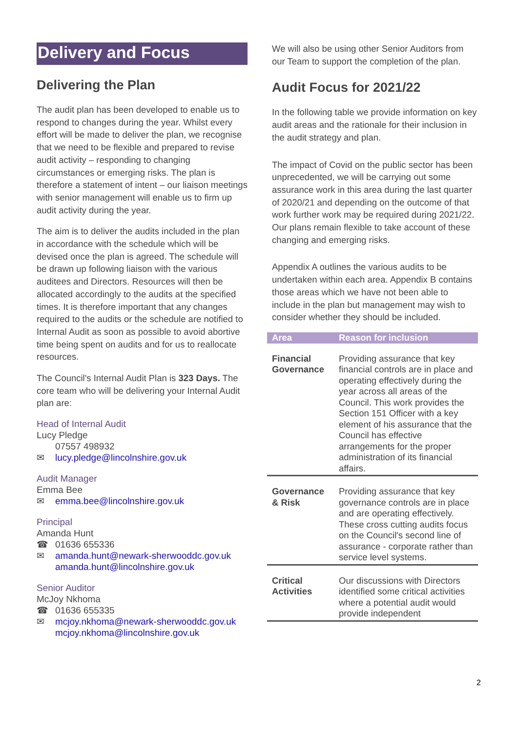Delivery and Focus
Delivering the Plan
The audit plan has been developed to enable us to respond to changes during the year. Whilst every effort will be made to deliver the plan, we recognise that we need to be flexible and prepared to revise audit activity – responding to changing circumstances or emerging risks. The plan is therefore a statement of intent – our liaison meetings with senior management will enable us to firm up audit activity during the year.
The aim is to deliver the audits included in the plan in accordance with the schedule which will be devised once the plan is agreed. The schedule will be drawn up following liaison with the various auditees and Directors. Resources will then be allocated accordingly to the audits at the specified times. It is therefore important that any changes required to the audits or the schedule are notified to Internal Audit as soon as possible to avoid abortive time being spent on audits and for us to reallocate resources.
The Council's Internal Audit Plan is 323 Days. The core team who will be delivering your Internal Audit plan are:
Head of Internal Audit
Lucy Pledge
07557 498932
✉ lucy.pledge@lincolnshire.gov.uk
Audit Manager
Emma Bee
✉ emma.bee@lincolnshire.gov.uk
Principal
Amanda Hunt
☎ 01636 655336
✉ amanda.hunt@newark-sherwooddc.gov.uk
amanda.hunt@lincolnshire.gov.uk
Senior Auditor
McJoy Nkhoma
☎ 01636 655335
✉ mcjoy.nkhoma@newark-sherwooddc.gov.uk
mcjoy.nkhoma@lincolnshire.gov.uk
We will also be using other Senior Auditors from our Team to support the completion of the plan.
Audit Focus for 2021/22
In the following table we provide information on key audit areas and the rationale for their inclusion in the audit strategy and plan.
The impact of Covid on the public sector has been unprecedented, we will be carrying out some assurance work in this area during the last quarter of 2020/21 and depending on the outcome of that work further work may be required during 2021/22. Our plans remain flexible to take account of these changing and emerging risks.
Appendix A outlines the various audits to be undertaken within each area. Appendix B contains those areas which we have not been able to include in the plan but management may wish to consider whether they should be included.
| Area | Reason for inclusion |
| --- | --- |
| Financial Governance | Providing assurance that key financial controls are in place and operating effectively during the year across all areas of the Council. This work provides the Section 151 Officer with a key element of his assurance that the Council has effective arrangements for the proper administration of its financial affairs. |
| Governance & Risk | Providing assurance that key governance controls are in place and are operating effectively. These cross cutting audits focus on the Council's second line of assurance - corporate rather than service level systems. |
| Critical Activities | Our discussions with Directors identified some critical activities where a potential audit would provide independent |
2